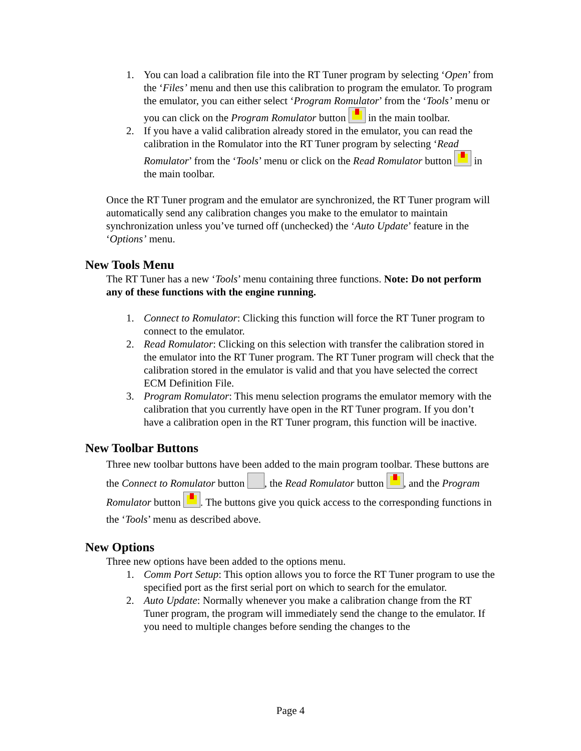1. You can load a calibration file into the RT Tuner program by selecting ‘Open’ from the ‘Files’ menu and then use this calibration to program the emulator. To program the emulator, you can either select ‘Program Romulator’ from the ‘Tools’ menu or you can click on the Program Romulator button in the main toolbar.
2. If you have a valid calibration already stored in the emulator, you can read the calibration in the Romulator into the RT Tuner program by selecting ‘Read Romulator’ from the ‘Tools’ menu or click on the Read Romulator button in the main toolbar.
Once the RT Tuner program and the emulator are synchronized, the RT Tuner program will automatically send any calibration changes you make to the emulator to maintain synchronization unless you’ve turned off (unchecked) the ‘Auto Update’ feature in the ‘Options’ menu.
New Tools Menu
The RT Tuner has a new ‘Tools’ menu containing three functions. Note: Do not perform any of these functions with the engine running.
1. Connect to Romulator: Clicking this function will force the RT Tuner program to connect to the emulator.
2. Read Romulator: Clicking on this selection with transfer the calibration stored in the emulator into the RT Tuner program. The RT Tuner program will check that the calibration stored in the emulator is valid and that you have selected the correct ECM Definition File.
3. Program Romulator: This menu selection programs the emulator memory with the calibration that you currently have open in the RT Tuner program. If you don’t have a calibration open in the RT Tuner program, this function will be inactive.
New Toolbar Buttons
Three new toolbar buttons have been added to the main program toolbar. These buttons are the Connect to Romulator button , the Read Romulator button , and the Program Romulator button . The buttons give you quick access to the corresponding functions in the ‘Tools’ menu as described above.
New Options
Three new options have been added to the options menu.
1. Comm Port Setup: This option allows you to force the RT Tuner program to use the specified port as the first serial port on which to search for the emulator.
2. Auto Update: Normally whenever you make a calibration change from the RT Tuner program, the program will immediately send the change to the emulator. If you need to multiple changes before sending the changes to the
Page 4